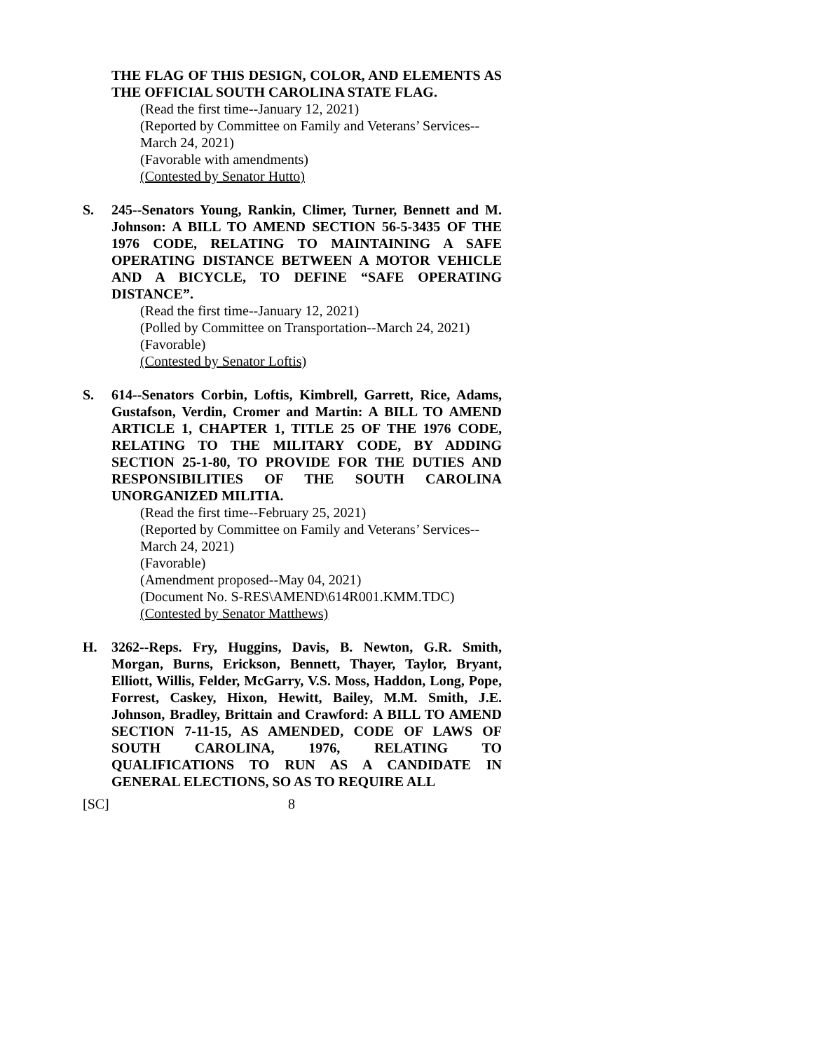THE FLAG OF THIS DESIGN, COLOR, AND ELEMENTS AS THE OFFICIAL SOUTH CAROLINA STATE FLAG.
(Read the first time--January 12, 2021)
(Reported by Committee on Family and Veterans’ Services--March 24, 2021)
(Favorable with amendments)
(Contested by Senator Hutto)
S. 245--Senators Young, Rankin, Climer, Turner, Bennett and M. Johnson: A BILL TO AMEND SECTION 56-5-3435 OF THE 1976 CODE, RELATING TO MAINTAINING A SAFE OPERATING DISTANCE BETWEEN A MOTOR VEHICLE AND A BICYCLE, TO DEFINE “SAFE OPERATING DISTANCE”.
(Read the first time--January 12, 2021)
(Polled by Committee on Transportation--March 24, 2021)
(Favorable)
(Contested by Senator Loftis)
S. 614--Senators Corbin, Loftis, Kimbrell, Garrett, Rice, Adams, Gustafson, Verdin, Cromer and Martin: A BILL TO AMEND ARTICLE 1, CHAPTER 1, TITLE 25 OF THE 1976 CODE, RELATING TO THE MILITARY CODE, BY ADDING SECTION 25-1-80, TO PROVIDE FOR THE DUTIES AND RESPONSIBILITIES OF THE SOUTH CAROLINA UNORGANIZED MILITIA.
(Read the first time--February 25, 2021)
(Reported by Committee on Family and Veterans’ Services--March 24, 2021)
(Favorable)
(Amendment proposed--May 04, 2021)
(Document No. S-RES\AMEND\614R001.KMM.TDC)
(Contested by Senator Matthews)
H. 3262--Reps. Fry, Huggins, Davis, B. Newton, G.R. Smith, Morgan, Burns, Erickson, Bennett, Thayer, Taylor, Bryant, Elliott, Willis, Felder, McGarry, V.S. Moss, Haddon, Long, Pope, Forrest, Caskey, Hixon, Hewitt, Bailey, M.M. Smith, J.E. Johnson, Bradley, Brittain and Crawford: A BILL TO AMEND SECTION 7-11-15, AS AMENDED, CODE OF LAWS OF SOUTH CAROLINA, 1976, RELATING TO QUALIFICATIONS TO RUN AS A CANDIDATE IN GENERAL ELECTIONS, SO AS TO REQUIRE ALL
[SC] 8